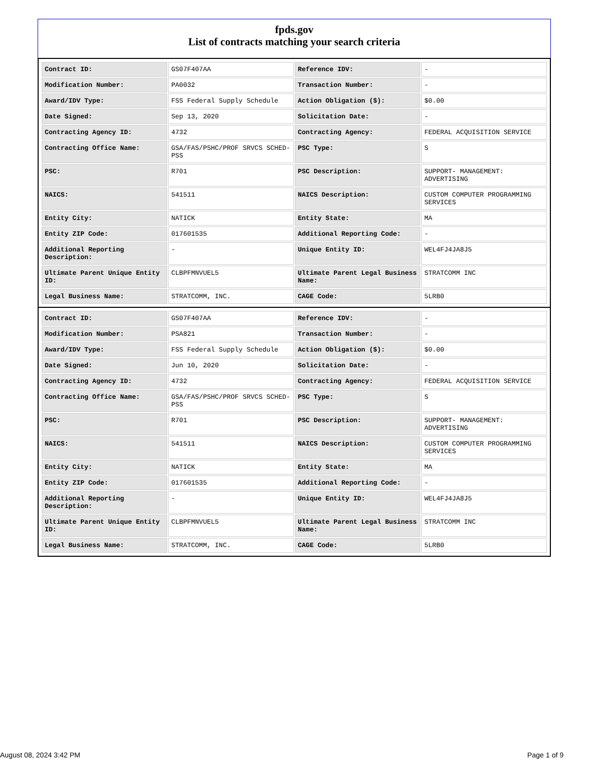fpds.gov
List of contracts matching your search criteria
| Contract ID: | GS07F407AA | Reference IDV: | - |
| Modification Number: | PA0032 | Transaction Number: | - |
| Award/IDV Type: | FSS Federal Supply Schedule | Action Obligation ($): | $0.00 |
| Date Signed: | Sep 13, 2020 | Solicitation Date: | - |
| Contracting Agency ID: | 4732 | Contracting Agency: | FEDERAL ACQUISITION SERVICE |
| Contracting Office Name: | GSA/FAS/PSHC/PROF SRVCS SCHED-PSS | PSC Type: | S |
| PSC: | R701 | PSC Description: | SUPPORT- MANAGEMENT: ADVERTISING |
| NAICS: | 541511 | NAICS Description: | CUSTOM COMPUTER PROGRAMMING SERVICES |
| Entity City: | NATICK | Entity State: | MA |
| Entity ZIP Code: | 017601535 | Additional Reporting Code: | - |
| Additional Reporting Description: | - | Unique Entity ID: | WEL4FJ4JA8J5 |
| Ultimate Parent Unique Entity ID: | CLBPFMNVUEL5 | Ultimate Parent Legal Business Name: | STRATCOMM INC |
| Legal Business Name: | STRATCOMM, INC. | CAGE Code: | 5LRB0 |
| Contract ID: | GS07F407AA | Reference IDV: | - |
| Modification Number: | PSA821 | Transaction Number: | - |
| Award/IDV Type: | FSS Federal Supply Schedule | Action Obligation ($): | $0.00 |
| Date Signed: | Jun 10, 2020 | Solicitation Date: | - |
| Contracting Agency ID: | 4732 | Contracting Agency: | FEDERAL ACQUISITION SERVICE |
| Contracting Office Name: | GSA/FAS/PSHC/PROF SRVCS SCHED-PSS | PSC Type: | S |
| PSC: | R701 | PSC Description: | SUPPORT- MANAGEMENT: ADVERTISING |
| NAICS: | 541511 | NAICS Description: | CUSTOM COMPUTER PROGRAMMING SERVICES |
| Entity City: | NATICK | Entity State: | MA |
| Entity ZIP Code: | 017601535 | Additional Reporting Code: | - |
| Additional Reporting Description: | - | Unique Entity ID: | WEL4FJ4JA8J5 |
| Ultimate Parent Unique Entity ID: | CLBPFMNVUEL5 | Ultimate Parent Legal Business Name: | STRATCOMM INC |
| Legal Business Name: | STRATCOMM, INC. | CAGE Code: | 5LRB0 |
August 08, 2024 3:42 PM Page 1 of 9